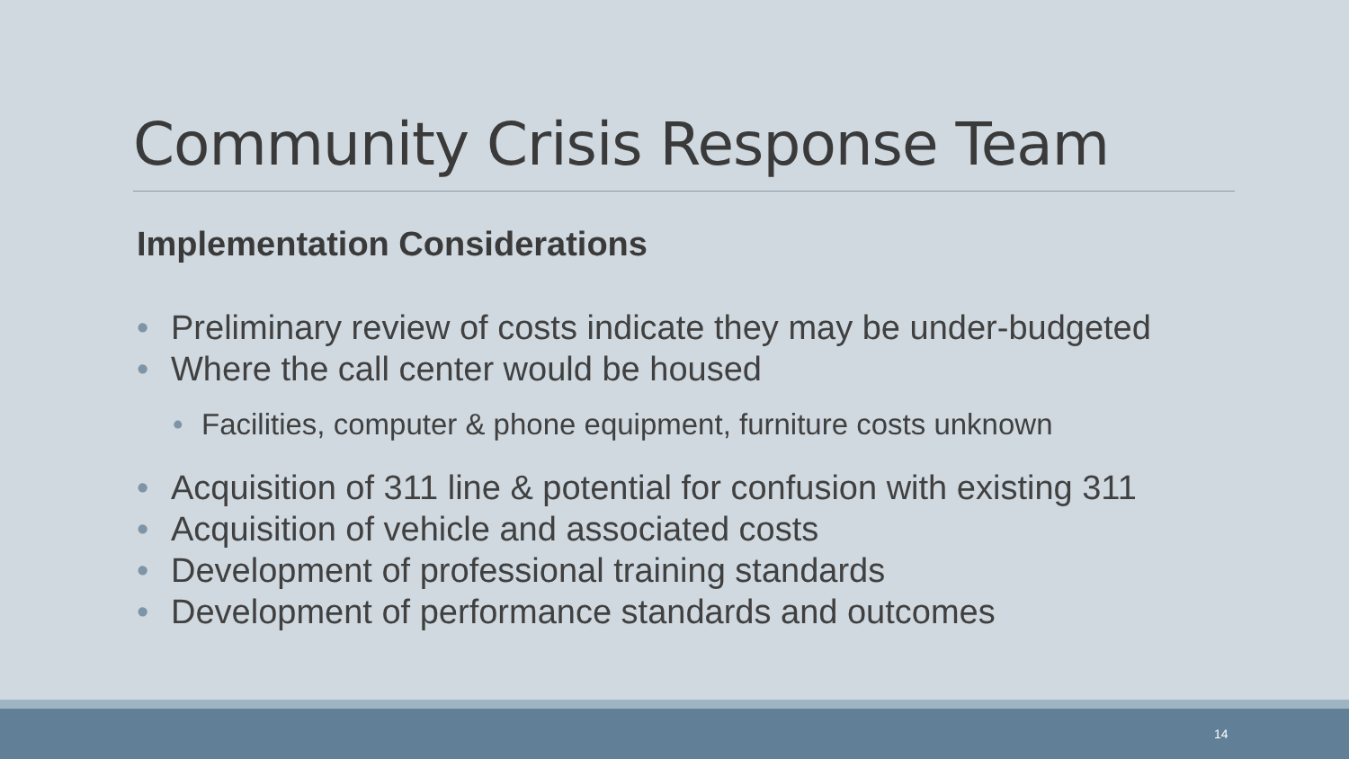Community Crisis Response Team
Implementation Considerations
• Preliminary review of costs indicate they may be under-budgeted
• Where the call center would be housed
• Facilities, computer & phone equipment, furniture costs unknown
• Acquisition of 311 line & potential for confusion with existing 311
• Acquisition of vehicle and associated costs
• Development of professional training standards
• Development of performance standards and outcomes
14